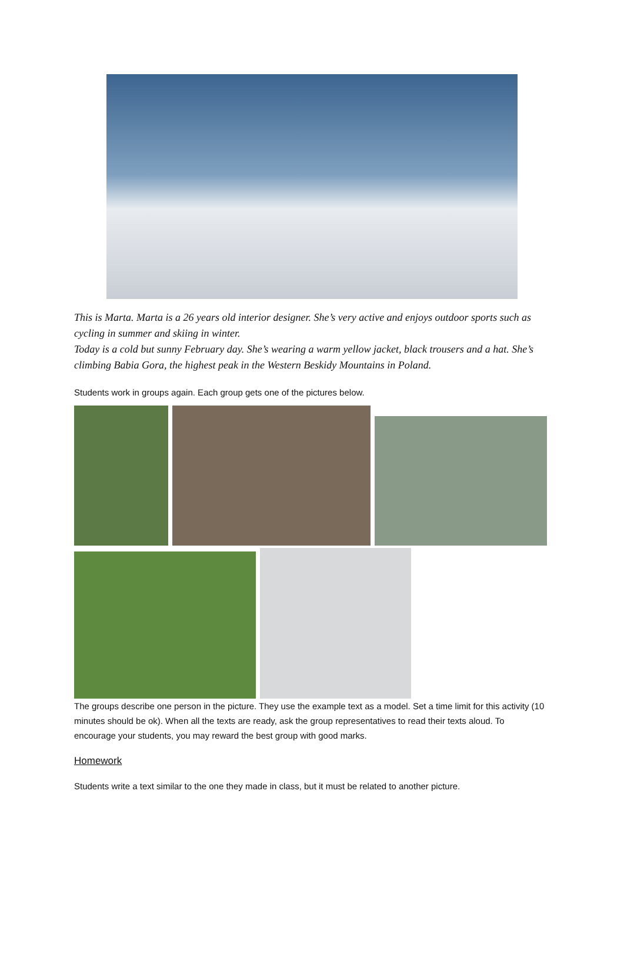This is Marta. Marta is a 26 years old interior designer. She’s very active and enjoys outdoor sports such as cycling in summer and skiing in winter.
Today is a cold but sunny February day. She’s wearing a warm yellow jacket, black trousers and a hat. She’s climbing Babia Gora, the highest peak in the Western Beskidy Mountains in Poland.
Students work in groups again. Each group gets one of the pictures below.
The groups describe one person in the picture. They use the example text as a model. Set a time limit for this activity (10 minutes should be ok). When all the texts are ready, ask the group representatives to read their texts aloud. To encourage your students, you may reward the best group with good marks.
Homework
Students write a text similar to the one they made in class, but it must be related to another picture.